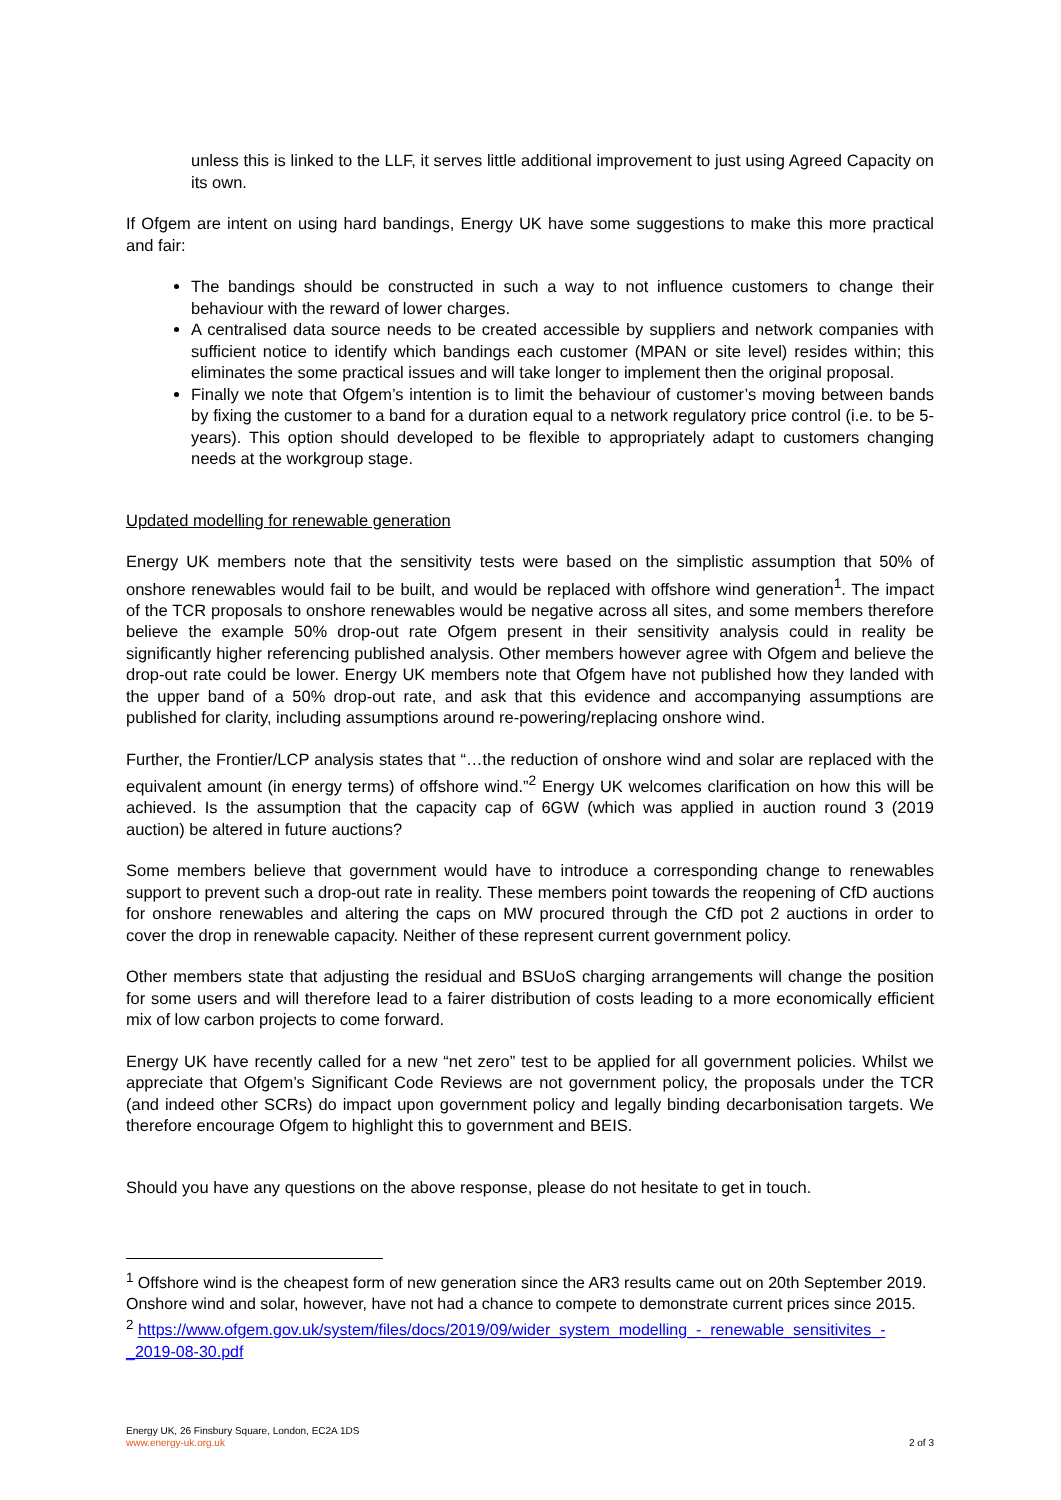unless this is linked to the LLF, it serves little additional improvement to just using Agreed Capacity on its own.
If Ofgem are intent on using hard bandings, Energy UK have some suggestions to make this more practical and fair:
The bandings should be constructed in such a way to not influence customers to change their behaviour with the reward of lower charges.
A centralised data source needs to be created accessible by suppliers and network companies with sufficient notice to identify which bandings each customer (MPAN or site level) resides within; this eliminates the some practical issues and will take longer to implement then the original proposal.
Finally we note that Ofgem’s intention is to limit the behaviour of customer’s moving between bands by fixing the customer to a band for a duration equal to a network regulatory price control (i.e. to be 5-years). This option should developed to be flexible to appropriately adapt to customers changing needs at the workgroup stage.
Updated modelling for renewable generation
Energy UK members note that the sensitivity tests were based on the simplistic assumption that 50% of onshore renewables would fail to be built, and would be replaced with offshore wind generation<sup>1</sup>. The impact of the TCR proposals to onshore renewables would be negative across all sites, and some members therefore believe the example 50% drop-out rate Ofgem present in their sensitivity analysis could in reality be significantly higher referencing published analysis. Other members however agree with Ofgem and believe the drop-out rate could be lower. Energy UK members note that Ofgem have not published how they landed with the upper band of a 50% drop-out rate, and ask that this evidence and accompanying assumptions are published for clarity, including assumptions around re-powering/replacing onshore wind.
Further, the Frontier/LCP analysis states that “…the reduction of onshore wind and solar are replaced with the equivalent amount (in energy terms) of offshore wind.”<sup>2</sup> Energy UK welcomes clarification on how this will be achieved. Is the assumption that the capacity cap of 6GW (which was applied in auction round 3 (2019 auction) be altered in future auctions?
Some members believe that government would have to introduce a corresponding change to renewables support to prevent such a drop-out rate in reality. These members point towards the reopening of CfD auctions for onshore renewables and altering the caps on MW procured through the CfD pot 2 auctions in order to cover the drop in renewable capacity. Neither of these represent current government policy.
Other members state that adjusting the residual and BSUoS charging arrangements will change the position for some users and will therefore lead to a fairer distribution of costs leading to a more economically efficient mix of low carbon projects to come forward.
Energy UK have recently called for a new “net zero” test to be applied for all government policies. Whilst we appreciate that Ofgem’s Significant Code Reviews are not government policy, the proposals under the TCR (and indeed other SCRs) do impact upon government policy and legally binding decarbonisation targets. We therefore encourage Ofgem to highlight this to government and BEIS.
Should you have any questions on the above response, please do not hesitate to get in touch.
<sup>1</sup> Offshore wind is the cheapest form of new generation since the AR3 results came out on 20th September 2019. Onshore wind and solar, however, have not had a chance to compete to demonstrate current prices since 2015.
<sup>2</sup> https://www.ofgem.gov.uk/system/files/docs/2019/09/wider_system_modelling_-_renewable_sensitivites_-_2019-08-30.pdf
Energy UK, 26 Finsbury Square, London, EC2A 1DS
www.energy-uk.org.uk 2 of 3